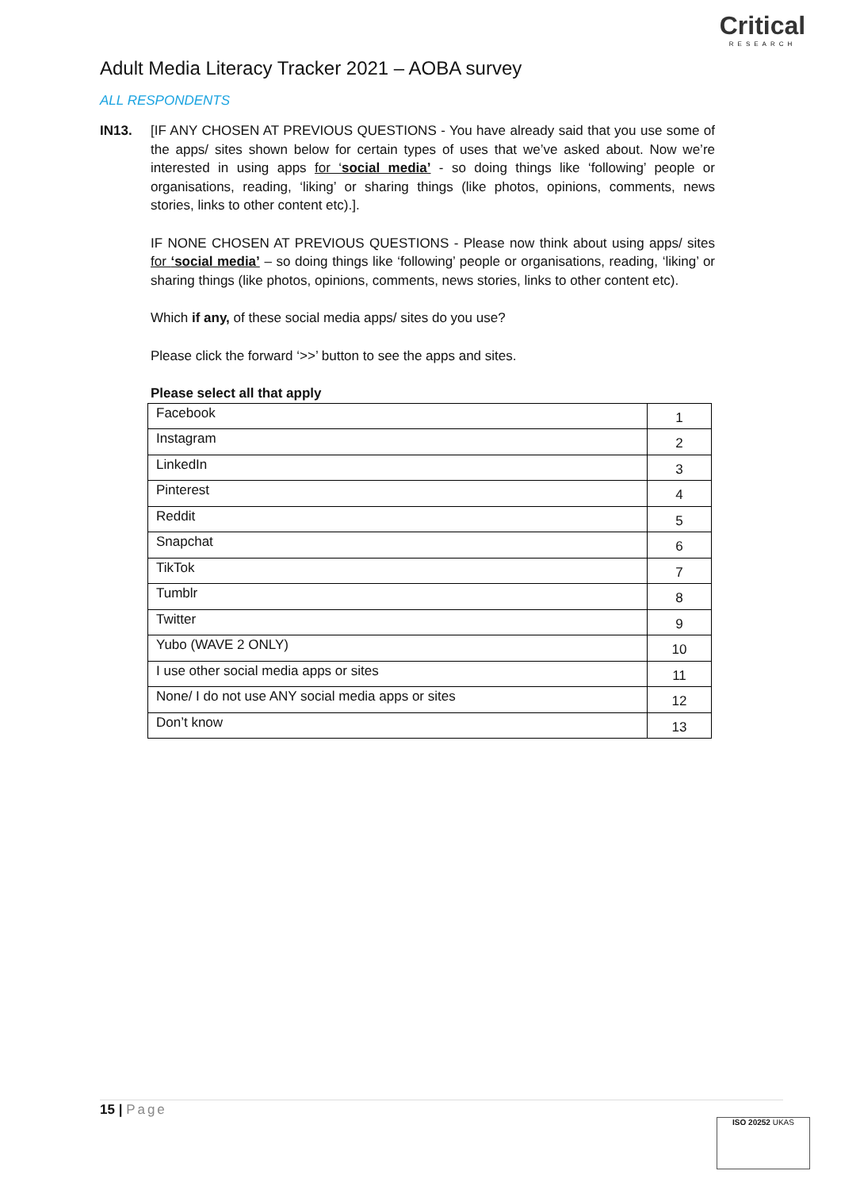Adult Media Literacy Tracker 2021 – AOBA survey
Critical
RESEARCH
ALL RESPONDENTS
IN13.
[IF ANY CHOSEN AT PREVIOUS QUESTIONS - You have already said that you use some of the apps/ sites shown below for certain types of uses that we’ve asked about. Now we’re interested in using apps for ‘social media’ - so doing things like ‘following’ people or organisations, reading, ‘liking’ or sharing things (like photos, opinions, comments, news stories, links to other content etc).].
IF NONE CHOSEN AT PREVIOUS QUESTIONS - Please now think about using apps/ sites for ‘social media’ – so doing things like ‘following’ people or organisations, reading, ‘liking’ or sharing things (like photos, opinions, comments, news stories, links to other content etc).
Which if any, of these social media apps/ sites do you use?
Please click the forward ‘>>’ button to see the apps and sites.
Please select all that apply
| Facebook | 1 |
| Instagram | 2 |
| LinkedIn | 3 |
| Pinterest | 4 |
| Reddit | 5 |
| Snapchat | 6 |
| TikTok | 7 |
| Tumblr | 8 |
| Twitter | 9 |
| Yubo (WAVE 2 ONLY) | 10 |
| I use other social media apps or sites | 11 |
| None/ I do not use ANY social media apps or sites | 12 |
| Don’t know | 13 |
15 | Page
ISO 20252 UKAS